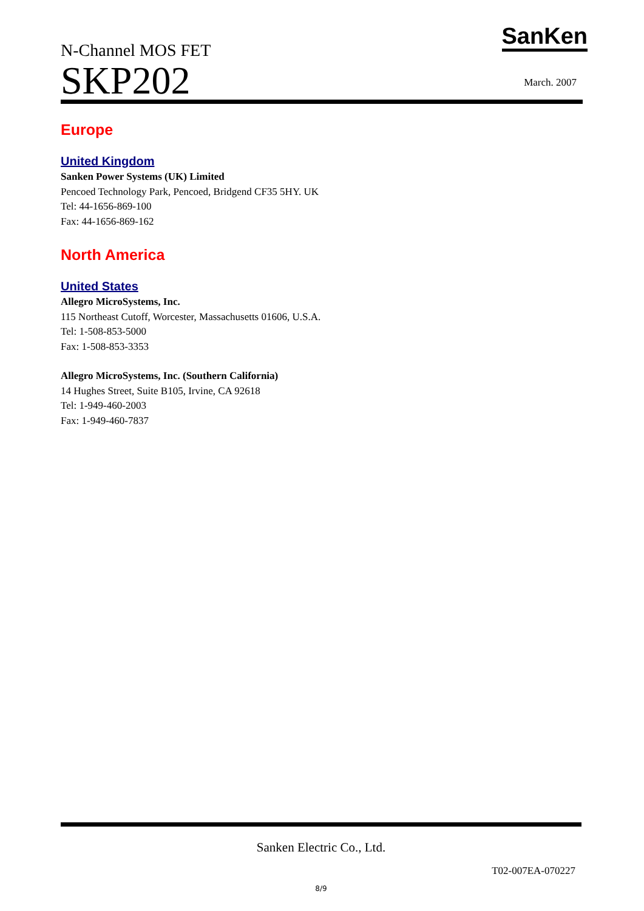N-Channel MOS FET
SKP202
SanKen
March. 2007
Europe
United Kingdom
Sanken Power Systems (UK) Limited
Pencoed Technology Park, Pencoed, Bridgend CF35 5HY. UK
Tel: 44-1656-869-100
Fax: 44-1656-869-162
North America
United States
Allegro MicroSystems, Inc.
115 Northeast Cutoff, Worcester, Massachusetts 01606, U.S.A.
Tel: 1-508-853-5000
Fax: 1-508-853-3353
Allegro MicroSystems, Inc. (Southern California)
14 Hughes Street, Suite B105, Irvine, CA 92618
Tel: 1-949-460-2003
Fax: 1-949-460-7837
Sanken Electric Co., Ltd.
T02-007EA-070227
8/9